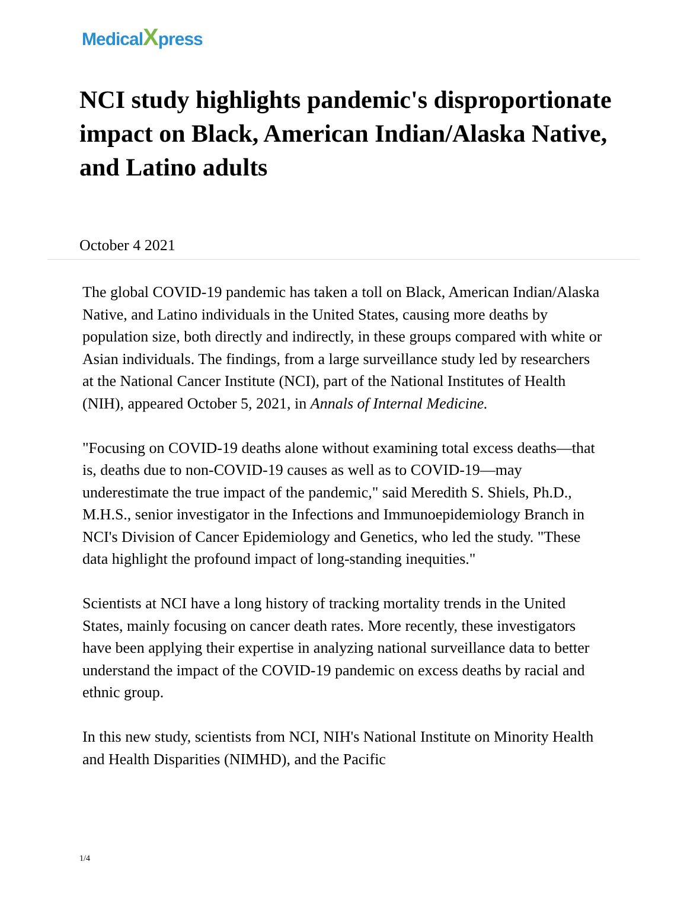MedicalXpress
NCI study highlights pandemic's disproportionate impact on Black, American Indian/Alaska Native, and Latino adults
October 4 2021
The global COVID-19 pandemic has taken a toll on Black, American Indian/Alaska Native, and Latino individuals in the United States, causing more deaths by population size, both directly and indirectly, in these groups compared with white or Asian individuals. The findings, from a large surveillance study led by researchers at the National Cancer Institute (NCI), part of the National Institutes of Health (NIH), appeared October 5, 2021, in Annals of Internal Medicine.
"Focusing on COVID-19 deaths alone without examining total excess deaths—that is, deaths due to non-COVID-19 causes as well as to COVID-19—may underestimate the true impact of the pandemic," said Meredith S. Shiels, Ph.D., M.H.S., senior investigator in the Infections and Immunoepidemiology Branch in NCI's Division of Cancer Epidemiology and Genetics, who led the study. "These data highlight the profound impact of long-standing inequities."
Scientists at NCI have a long history of tracking mortality trends in the United States, mainly focusing on cancer death rates. More recently, these investigators have been applying their expertise in analyzing national surveillance data to better understand the impact of the COVID-19 pandemic on excess deaths by racial and ethnic group.
In this new study, scientists from NCI, NIH's National Institute on Minority Health and Health Disparities (NIMHD), and the Pacific
1/4